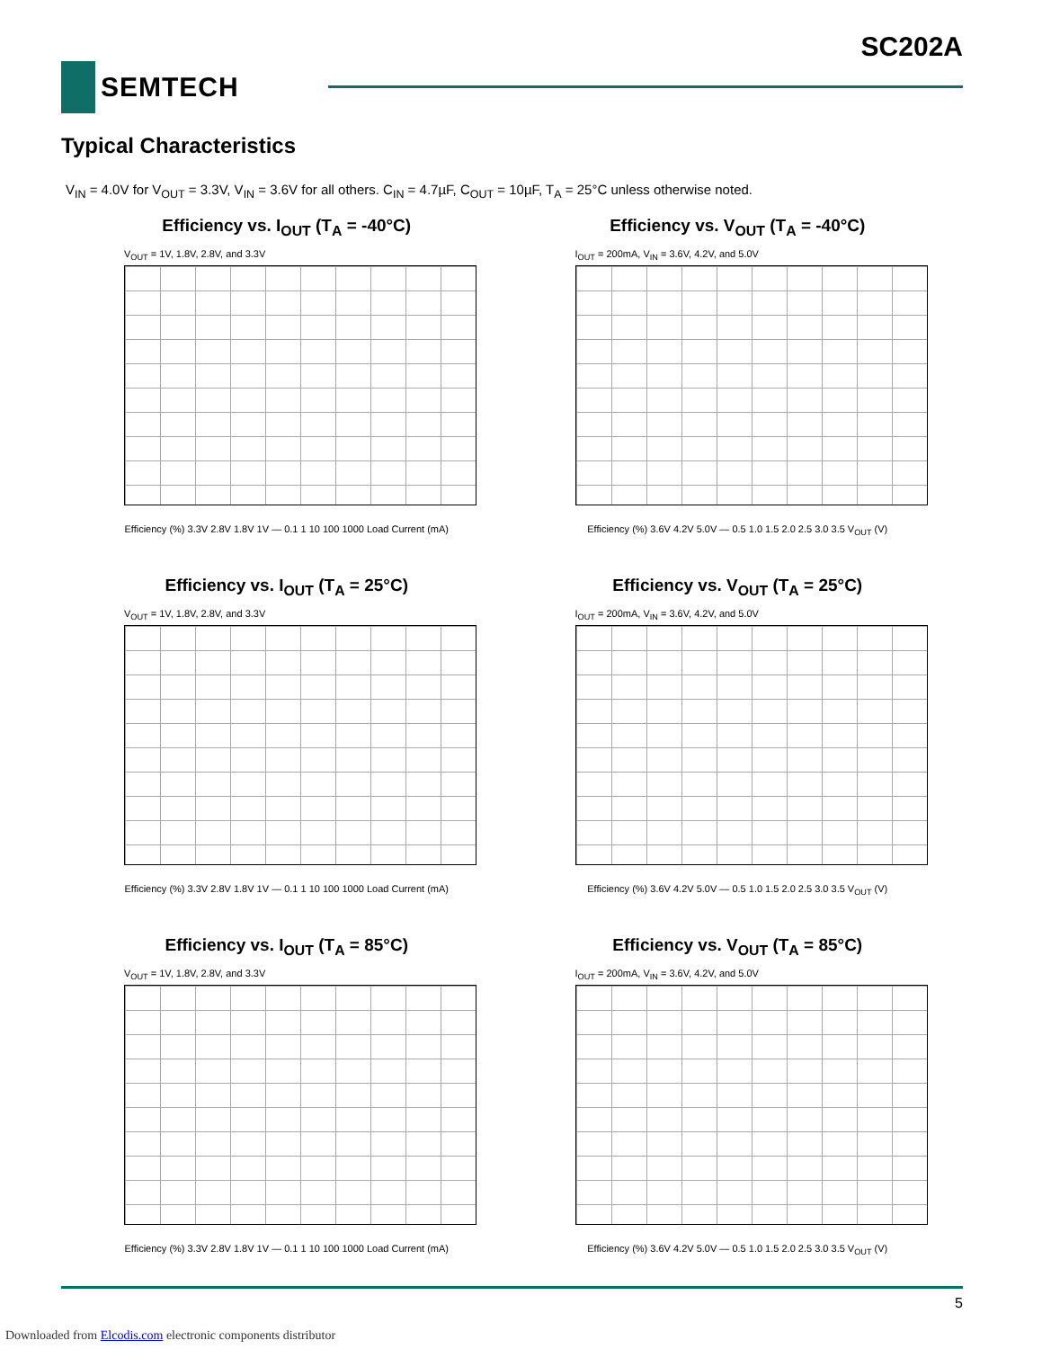SC202A
SEMTECH
Typical Characteristics
V<sub>IN</sub> = 4.0V for V<sub>OUT</sub> = 3.3V, V<sub>IN</sub> = 3.6V for all others. C<sub>IN</sub> = 4.7µF, C<sub>OUT</sub> = 10µF, T<sub>A</sub> = 25°C unless otherwise noted.
Efficiency vs. I<sub>OUT</sub> (T<sub>A</sub> = -40°C)
V<sub>OUT</sub> = 1V, 1.8V, 2.8V, and 3.3V
Efficiency (%) 3.3V 2.8V 1.8V 1V — 0.1 1 10 100 1000 Load Current (mA)
Efficiency vs. V<sub>OUT</sub> (T<sub>A</sub> = -40°C)
I<sub>OUT</sub> = 200mA, V<sub>IN</sub> = 3.6V, 4.2V, and 5.0V
Efficiency (%) 3.6V 4.2V 5.0V — 0.5 1.0 1.5 2.0 2.5 3.0 3.5 V<sub>OUT</sub> (V)
Efficiency vs. I<sub>OUT</sub> (T<sub>A</sub> = 25°C)
V<sub>OUT</sub> = 1V, 1.8V, 2.8V, and 3.3V
Efficiency (%) 3.3V 2.8V 1.8V 1V — 0.1 1 10 100 1000 Load Current (mA)
Efficiency vs. V<sub>OUT</sub> (T<sub>A</sub> = 25°C)
I<sub>OUT</sub> = 200mA, V<sub>IN</sub> = 3.6V, 4.2V, and 5.0V
Efficiency (%) 3.6V 4.2V 5.0V — 0.5 1.0 1.5 2.0 2.5 3.0 3.5 V<sub>OUT</sub> (V)
Efficiency vs. I<sub>OUT</sub> (T<sub>A</sub> = 85°C)
V<sub>OUT</sub> = 1V, 1.8V, 2.8V, and 3.3V
Efficiency (%) 3.3V 2.8V 1.8V 1V — 0.1 1 10 100 1000 Load Current (mA)
Efficiency vs. V<sub>OUT</sub> (T<sub>A</sub> = 85°C)
I<sub>OUT</sub> = 200mA, V<sub>IN</sub> = 3.6V, 4.2V, and 5.0V
Efficiency (%) 3.6V 4.2V 5.0V — 0.5 1.0 1.5 2.0 2.5 3.0 3.5 V<sub>OUT</sub> (V)
5
Downloaded from Elcodis.com electronic components distributor